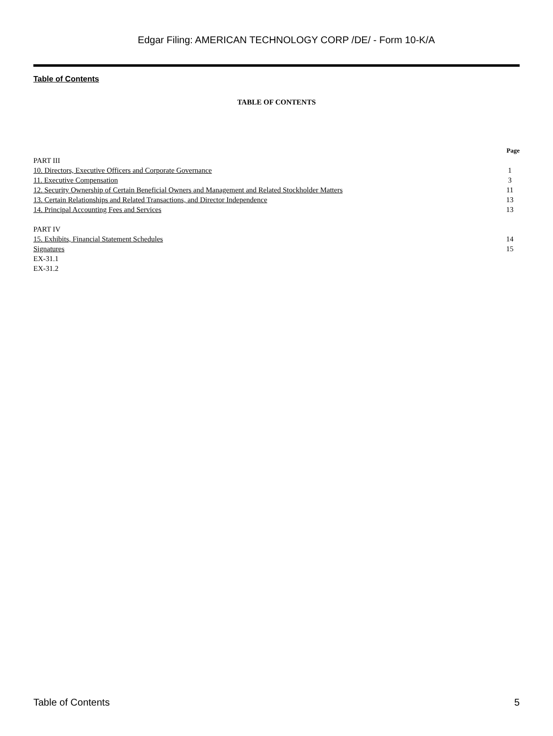Edgar Filing: AMERICAN TECHNOLOGY CORP /DE/ - Form 10-K/A
Table of Contents
TABLE OF CONTENTS
| | Page |
| PART III | |
| 10. Directors, Executive Officers and Corporate Governance | 1 |
| 11. Executive Compensation | 3 |
| 12. Security Ownership of Certain Beneficial Owners and Management and Related Stockholder Matters | 11 |
| 13. Certain Relationships and Related Transactions, and Director Independence | 13 |
| 14. Principal Accounting Fees and Services | 13 |
| PART IV | |
| 15. Exhibits, Financial Statement Schedules | 14 |
| Signatures | 15 |
| EX-31.1 | |
| EX-31.2 | |
Table of Contents 5